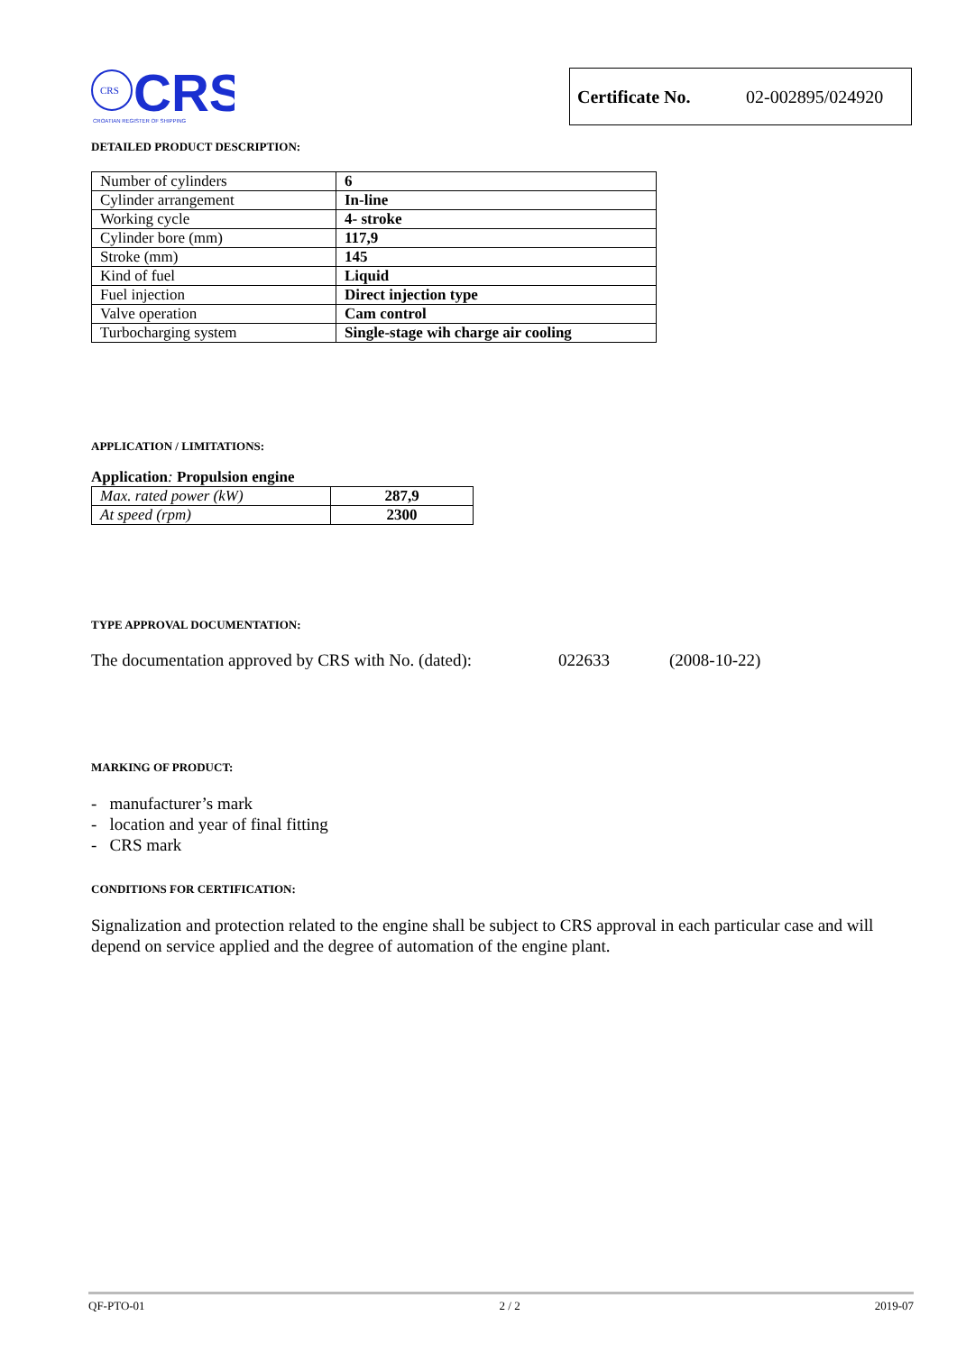CRS
CRS
CROATIAN REGISTER OF SHIPPING
Certificate No. 02-002895/024920
DETAILED PRODUCT DESCRIPTION:
| Number of cylinders | 6 |
| Cylinder arrangement | In-line |
| Working cycle | 4- stroke |
| Cylinder bore (mm) | 117,9 |
| Stroke (mm) | 145 |
| Kind of fuel | Liquid |
| Fuel injection | Direct injection type |
| Valve operation | Cam control |
| Turbocharging system | Single-stage wih charge air cooling |
APPLICATION / LIMITATIONS:
Application: Propulsion engine
| Max. rated power (kW) | 287,9 |
| At speed (rpm) | 2300 |
TYPE APPROVAL DOCUMENTATION:
The documentation approved by CRS with No. (dated): 022633 (2008-10-22)
MARKING OF PRODUCT:
- manufacturer’s mark
- location and year of final fitting
- CRS mark
CONDITIONS FOR CERTIFICATION:
Signalization and protection related to the engine shall be subject to CRS approval in each particular case and will depend on service applied and the degree of automation of the engine plant.
QF-PTO-01 2 / 2 2019-07